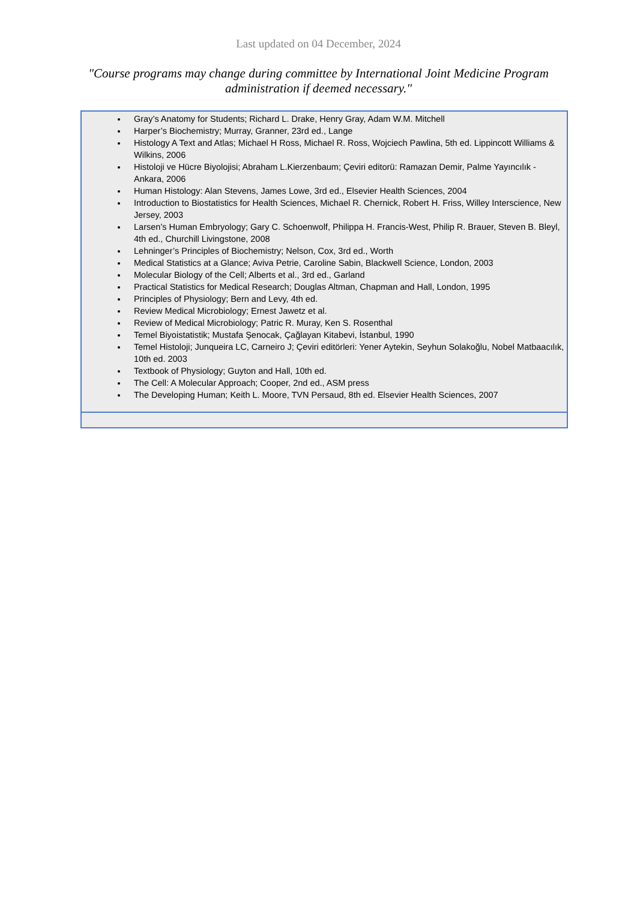Last updated on 04 December, 2024
"Course programs may change during committee by International Joint Medicine Program administration if deemed necessary."
| Gray’s Anatomy for Students; Richard L. Drake, Henry Gray, Adam W.M. Mitchell Harper’s Biochemistry; Murray, Granner, 23rd ed., Lange Histology A Text and Atlas; Michael H Ross, Michael R. Ross, Wojciech Pawlina, 5th ed. Lippincott Williams & Wilkins, 2006 Histoloji ve Hücre Biyolojisi; Abraham L.Kierzenbaum; Çeviri editorü: Ramazan Demir, Palme Yayıncılık - Ankara, 2006 Human Histology: Alan Stevens, James Lowe, 3rd ed., Elsevier Health Sciences, 2004 Introduction to Biostatistics for Health Sciences, Michael R. Chernick, Robert H. Friss, Willey Interscience, New Jersey, 2003 Larsen’s Human Embryology; Gary C. Schoenwolf, Philippa H. Francis-West, Philip R. Brauer, Steven B. Bleyl, 4th ed., Churchill Livingstone, 2008 Lehninger’s Principles of Biochemistry; Nelson, Cox, 3rd ed., Worth Medical Statistics at a Glance; Aviva Petrie, Caroline Sabin, Blackwell Science, London, 2003 Molecular Biology of the Cell; Alberts et al., 3rd ed., Garland Practical Statistics for Medical Research; Douglas Altman, Chapman and Hall, London, 1995 Principles of Physiology; Bern and Levy, 4th ed. Review Medical Microbiology; Ernest Jawetz et al. Review of Medical Microbiology; Patric R. Muray, Ken S. Rosenthal Temel Biyoistatistik; Mustafa Şenocak, Çağlayan Kitabevi, İstanbul, 1990 Temel Histoloji; Junqueira LC, Carneiro J; Çeviri editörleri: Yener Aytekin, Seyhun Solakoğlu, Nobel Matbaacılık, 10th ed. 2003 Textbook of Physiology; Guyton and Hall, 10th ed. The Cell: A Molecular Approach; Cooper, 2nd ed., ASM press The Developing Human; Keith L. Moore, TVN Persaud, 8th ed. Elsevier Health Sciences, 2007 |